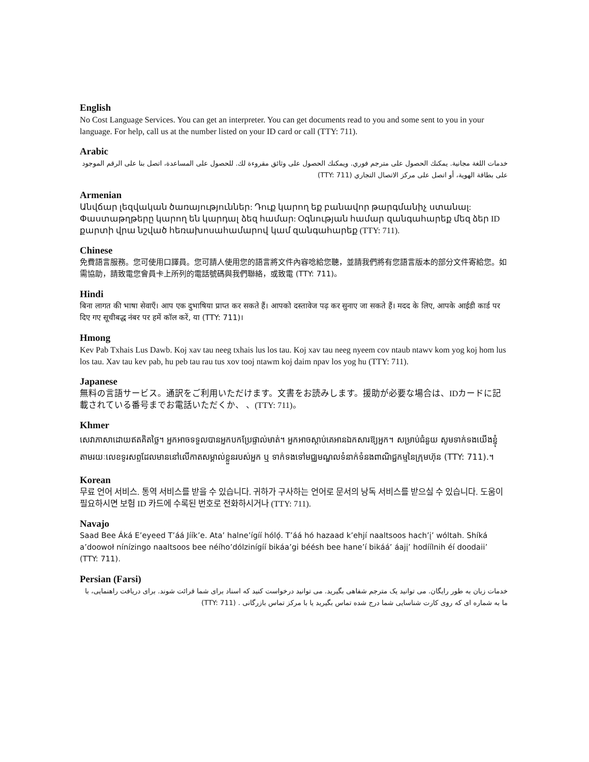English
No Cost Language Services. You can get an interpreter. You can get documents read to you and some sent to you in your language. For help, call us at the number listed on your ID card or call (TTY: 711).
Arabic
خدمات اللغة مجانية. يمكنك الحصول على مترجم فوري. ويمكنك الحصول على وثائق مقروءة لك. للحصول على المساعدة، اتصل بنا على الرقم الموجود على بطاقة الهوية، أو اتصل على مركز الاتصال التجاري (TTY: 711)
Armenian
Անվճար լեզվական ծառայություններ: Դուք կարող եք բանավոր թարգմանիչ ստանալ: Փաստաթղթերը կարող են կարդալ ձեզ համար: Օգնության համար զանգահարեք մեզ ձեր ID քարտի վրա նշված հեռախոսահամարով կամ զանգահարեք (TTY: 711).
Chinese
免費語言服務。您可使用口譯員。您可請人使用您的語言將文件內容唸給您聽，並請我們將有您語言版本的部分文件寄給您。如需協助，請致電您會員卡上所列的電話號碼與我們聯絡，或致電 (TTY: 711)。
Hindi
बिना लागत की भाषा सेवाएँ। आप एक दुभाषिया प्राप्त कर सकते हैं। आपको दस्तावेज पढ़ कर सुनाए जा सकते हैं। मदद के लिए, आपके आईडी कार्ड पर दिए गए सूचीबद्ध नंबर पर हमें कॉल करें, या (TTY: 711)।
Hmong
Kev Pab Txhais Lus Dawb. Koj xav tau neeg txhais lus los tau. Koj xav tau neeg nyeem cov ntaub ntawv kom yog koj hom lus los tau. Xav tau kev pab, hu peb tau rau tus xov tooj ntawm koj daim npav los yog hu (TTY: 711).
Japanese
無料の言語サービス。通訳をご利用いただけます。文書をお読みします。援助が必要な場合は、IDカードに記載されている番号までお電話いただくか、 、(TTY: 711)。
Khmer
សេវាភាសាដោយឥតគិតថ្លៃ។ អ្នកអាចទទួលបានអ្នកបកប្រែផ្ទាល់មាត់។ អ្នកអាចស្តាប់គេអានឯកសារឱ្យអ្នក។ សម្រាប់ជំនួយ សូមទាក់ទងយើងខ្ញុំតាមរយៈលេខទូរសព្ទដែលមាននៅលើកាតសម្គាល់ខ្លួនរបស់អ្នក ឬ ទាក់ទងទៅមជ្ឈមណ្ឌលទំនាក់ទំនងពាណិជ្ជកម្មនៃក្រុមហ៊ុន (TTY: 711).។
Korean
무료 언어 서비스. 통역 서비스를 받을 수 있습니다. 귀하가 구사하는 언어로 문서의 낭독 서비스를 받으실 수 있습니다. 도움이 필요하시면 보험 ID 카드에 수록된 번호로 전화하시거나 (TTY: 711).
Navajo
Saad Bee Áká E’eyeed T’áá Jíík’e. Ata’ halne’ígíí hólǫ́. T’áá hó hazaad k’ehjí naaltsoos hach’į’ wóltah. Shíká a’doowoł nínízingo naaltsoos bee néího’dólzinígíí bikáa’gi béésh bee hane’í bikáá’ áajį’ hodíílnih éí doodaii’ (TTY: 711).
Persian (Farsi)
خدمات زبان به طور رایگان. می توانید یک مترجم شفاهی بگیرید. می توانید درخواست کنید که اسناد برای شما قرائت شوند. برای دریافت راهنمایی، با ما به شماره ای که روی کارت شناسایی شما درج شده تماس بگیرید یا با مرکز تماس بازرگانی . (TTY: 711)